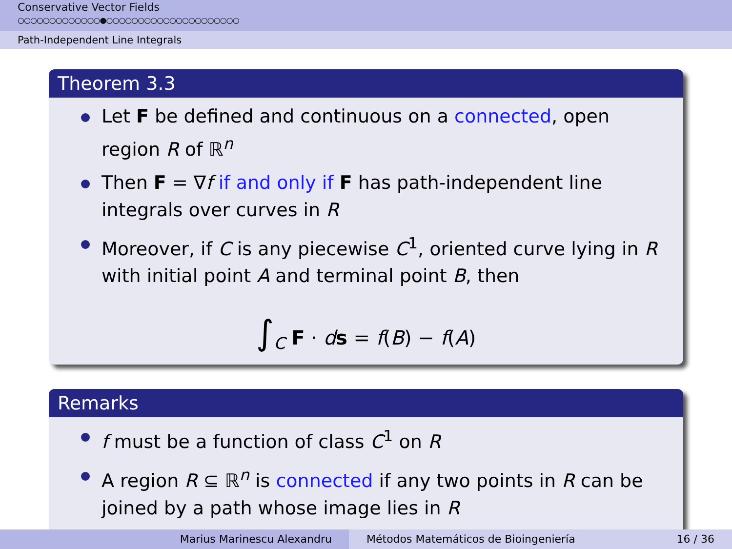Conservative Vector Fields
○○○○○○○○○○○○○●○○○○○○○○○○○○○○○○○○○○○
Path-Independent Line Integrals
Theorem 3.3
Let F be defined and continuous on a connected, open region R of ℝ<sup>n</sup>
Then F = ∇f if and only if F has path-independent line integrals over curves in R
Moreover, if C is any piecewise C<sup>1</sup>, oriented curve lying in R with initial point A and terminal point B, then
∫<sub>C</sub> F · ds = f(B) − f(A)
Remarks
f must be a function of class C<sup>1</sup> on R
A region R ⊆ ℝ<sup>n</sup> is connected if any two points in R can be joined by a path whose image lies in R
Marius Marinescu Alexandru Métodos Matemáticos de Bioingeniería 16 / 36